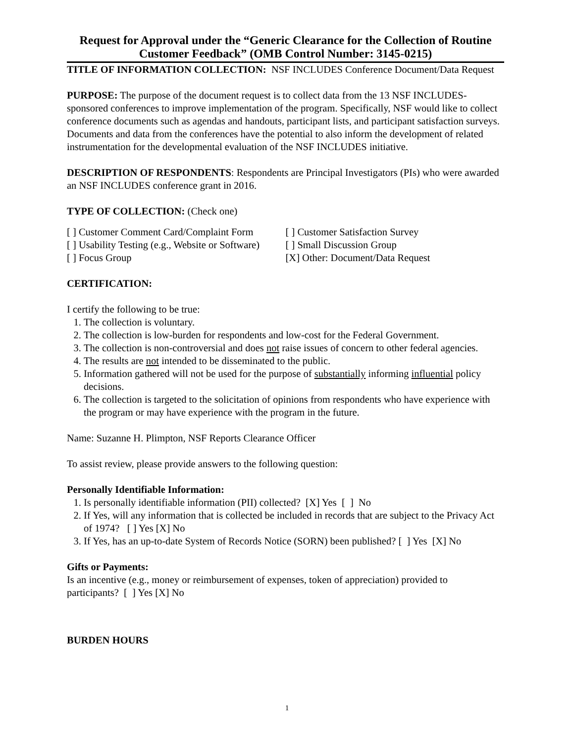Request for Approval under the “Generic Clearance for the Collection of Routine Customer Feedback” (OMB Control Number: 3145-0215)
TITLE OF INFORMATION COLLECTION: NSF INCLUDES Conference Document/Data Request
PURPOSE: The purpose of the document request is to collect data from the 13 NSF INCLUDES-sponsored conferences to improve implementation of the program. Specifically, NSF would like to collect conference documents such as agendas and handouts, participant lists, and participant satisfaction surveys. Documents and data from the conferences have the potential to also inform the development of related instrumentation for the developmental evaluation of the NSF INCLUDES initiative.
DESCRIPTION OF RESPONDENTS: Respondents are Principal Investigators (PIs) who were awarded an NSF INCLUDES conference grant in 2016.
TYPE OF COLLECTION: (Check one)
[ ] Customer Comment Card/Complaint Form
[ ] Usability Testing (e.g., Website or Software)
[ ] Focus Group
[ ] Customer Satisfaction Survey
[ ] Small Discussion Group
[X] Other: Document/Data Request
CERTIFICATION:
I certify the following to be true:
1. The collection is voluntary.
2. The collection is low-burden for respondents and low-cost for the Federal Government.
3. The collection is non-controversial and does not raise issues of concern to other federal agencies.
4. The results are not intended to be disseminated to the public.
5. Information gathered will not be used for the purpose of substantially informing influential policy decisions.
6. The collection is targeted to the solicitation of opinions from respondents who have experience with the program or may have experience with the program in the future.
Name: Suzanne H. Plimpton, NSF Reports Clearance Officer
To assist review, please provide answers to the following question:
Personally Identifiable Information:
1. Is personally identifiable information (PII) collected? [X] Yes [ ] No
2. If Yes, will any information that is collected be included in records that are subject to the Privacy Act of 1974? [ ] Yes [X] No
3. If Yes, has an up-to-date System of Records Notice (SORN) been published? [ ] Yes [X] No
Gifts or Payments:
Is an incentive (e.g., money or reimbursement of expenses, token of appreciation) provided to participants? [ ] Yes [X] No
BURDEN HOURS
1